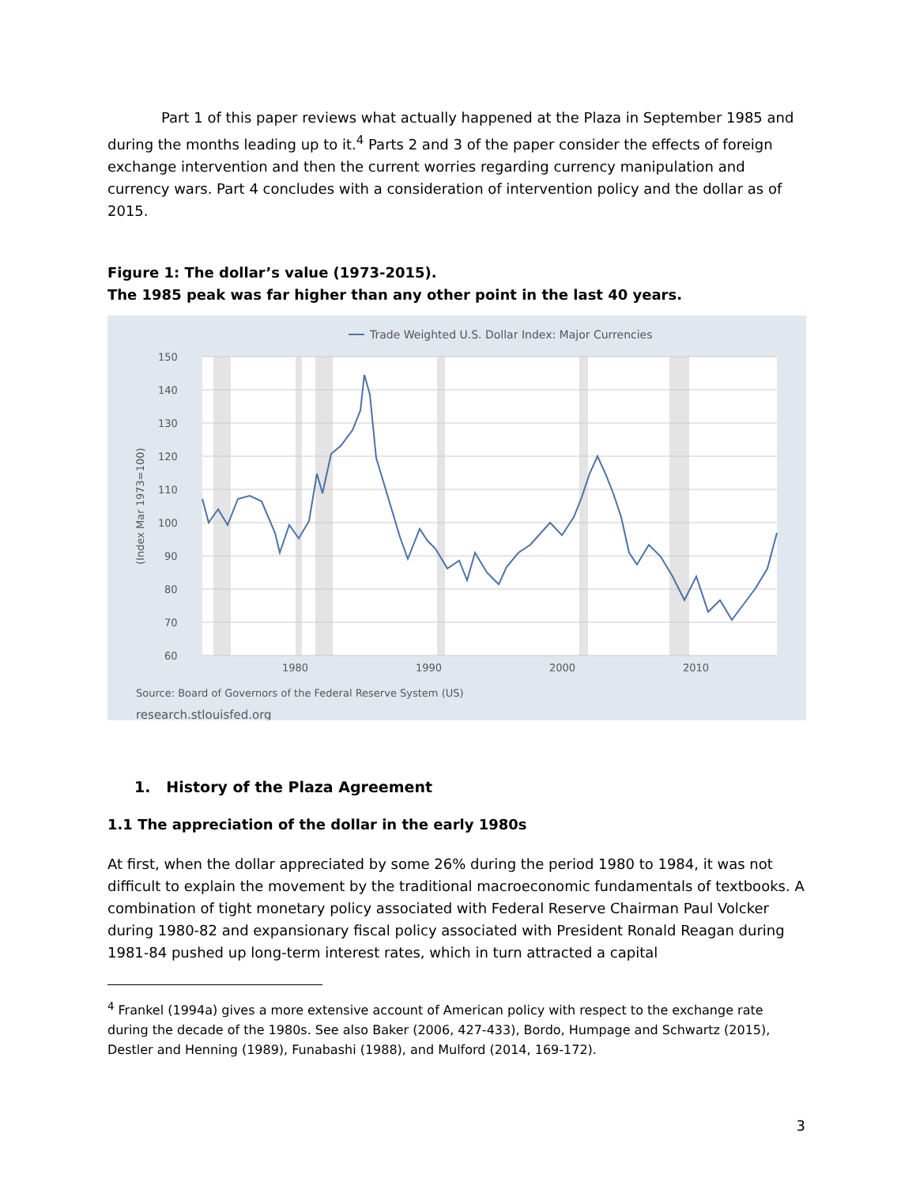Part 1 of this paper reviews what actually happened at the Plaza in September 1985 and during the months leading up to it.<sup>4</sup> Parts 2 and 3 of the paper consider the effects of foreign exchange intervention and then the current worries regarding currency manipulation and currency wars. Part 4 concludes with a consideration of intervention policy and the dollar as of 2015.
Figure 1: The dollar’s value (1973-2015).
The 1985 peak was far higher than any other point in the last 40 years.
Trade Weighted U.S. Dollar Index: Major Currencies
150
140
130
120
110
100
90
80
70
60
1980
1990
2000
2010
(Index Mar 1973=100)
Source: Board of Governors of the Federal Reserve System (US)
research.stlouisfed.org
1. History of the Plaza Agreement
1.1 The appreciation of the dollar in the early 1980s
At first, when the dollar appreciated by some 26% during the period 1980 to 1984, it was not difficult to explain the movement by the traditional macroeconomic fundamentals of textbooks. A combination of tight monetary policy associated with Federal Reserve Chairman Paul Volcker during 1980-82 and expansionary fiscal policy associated with President Ronald Reagan during 1981-84 pushed up long-term interest rates, which in turn attracted a capital
<sup>4</sup> Frankel (1994a) gives a more extensive account of American policy with respect to the exchange rate during the decade of the 1980s. See also Baker (2006, 427-433), Bordo, Humpage and Schwartz (2015), Destler and Henning (1989), Funabashi (1988), and Mulford (2014, 169-172).
3